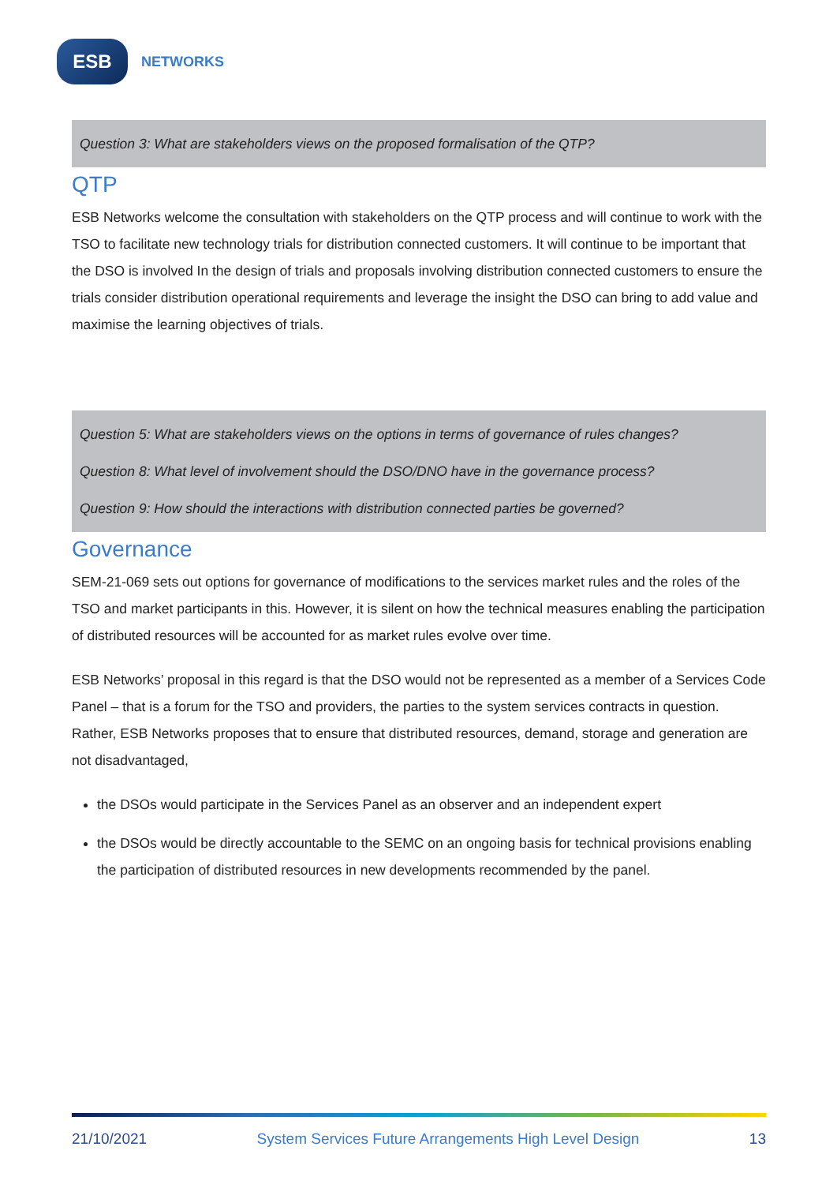ESB
NETWORKS
Question 3: What are stakeholders views on the proposed formalisation of the QTP?
QTP
ESB Networks welcome the consultation with stakeholders on the QTP process and will continue to work with the TSO to facilitate new technology trials for distribution connected customers. It will continue to be important that the DSO is involved In the design of trials and proposals involving distribution connected customers to ensure the trials consider distribution operational requirements and leverage the insight the DSO can bring to add value and maximise the learning objectives of trials.
Question 5: What are stakeholders views on the options in terms of governance of rules changes?
Question 8: What level of involvement should the DSO/DNO have in the governance process?
Question 9: How should the interactions with distribution connected parties be governed?
Governance
SEM-21-069 sets out options for governance of modifications to the services market rules and the roles of the TSO and market participants in this. However, it is silent on how the technical measures enabling the participation of distributed resources will be accounted for as market rules evolve over time.
ESB Networks’ proposal in this regard is that the DSO would not be represented as a member of a Services Code Panel – that is a forum for the TSO and providers, the parties to the system services contracts in question. Rather, ESB Networks proposes that to ensure that distributed resources, demand, storage and generation are not disadvantaged,
the DSOs would participate in the Services Panel as an observer and an independent expert
the DSOs would be directly accountable to the SEMC on an ongoing basis for technical provisions enabling the participation of distributed resources in new developments recommended by the panel.
21/10/2021 System Services Future Arrangements High Level Design 13